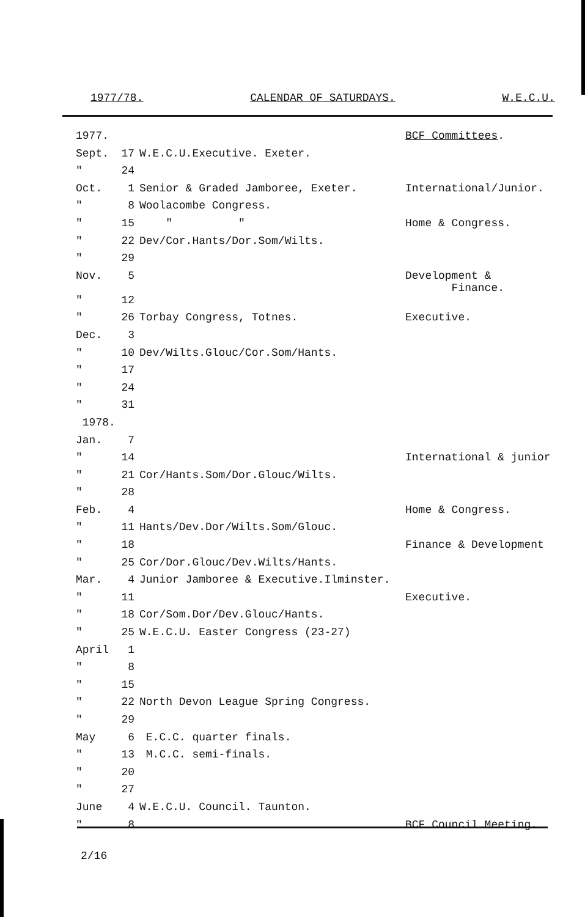1977/78. CALENDAR OF SATURDAYS. W.E.C.U.
| 1977. | | | BCF Committees . |
| Sept. | 17 | W.E.C.U.Executive. Exeter. | |
| " | 24 | | |
| Oct. | 1 | Senior & Graded Jamboree, Exeter. | International/Junior. |
| " | 8 | Woolacombe Congress. | |
| " | 15 | " " | Home & Congress. |
| " | 22 | Dev/Cor.Hants/Dor.Som/Wilts. | |
| " | 29 | | |
| Nov. | 5 | | Development & Finance. |
| " | 12 | | |
| " | 26 | Torbay Congress, Totnes. | Executive. |
| Dec. | 3 | | |
| " | 10 | Dev/Wilts.Glouc/Cor.Som/Hants. | |
| " | 17 | | |
| " | 24 | | |
| " | 31 | | |
| 1978. | | | |
| Jan. | 7 | | |
| " | 14 | | International & junior |
| " | 21 | Cor/Hants.Som/Dor.Glouc/Wilts. | |
| " | 28 | | |
| Feb. | 4 | | Home & Congress. |
| " | 11 | Hants/Dev.Dor/Wilts.Som/Glouc. | |
| " | 18 | | Finance & Development |
| " | 25 | Cor/Dor.Glouc/Dev.Wilts/Hants. | |
| Mar. | 4 | Junior Jamboree & Executive.Ilminster. | |
| " | 11 | | Executive. |
| " | 18 | Cor/Som.Dor/Dev.Glouc/Hants. | |
| " | 25 | W.E.C.U. Easter Congress (23-27) | |
| April | 1 | | |
| " | 8 | | |
| " | 15 | | |
| " | 22 | North Devon League Spring Congress. | |
| " | 29 | | |
| May | 6 | E.C.C. quarter finals. | |
| " | 13 | M.C.C. semi-finals. | |
| " | 20 | | |
| " | 27 | | |
| June | 4 | W.E.C.U. Council. Taunton. | |
| " | 8 | | BCF Council Meeting. |
2/16